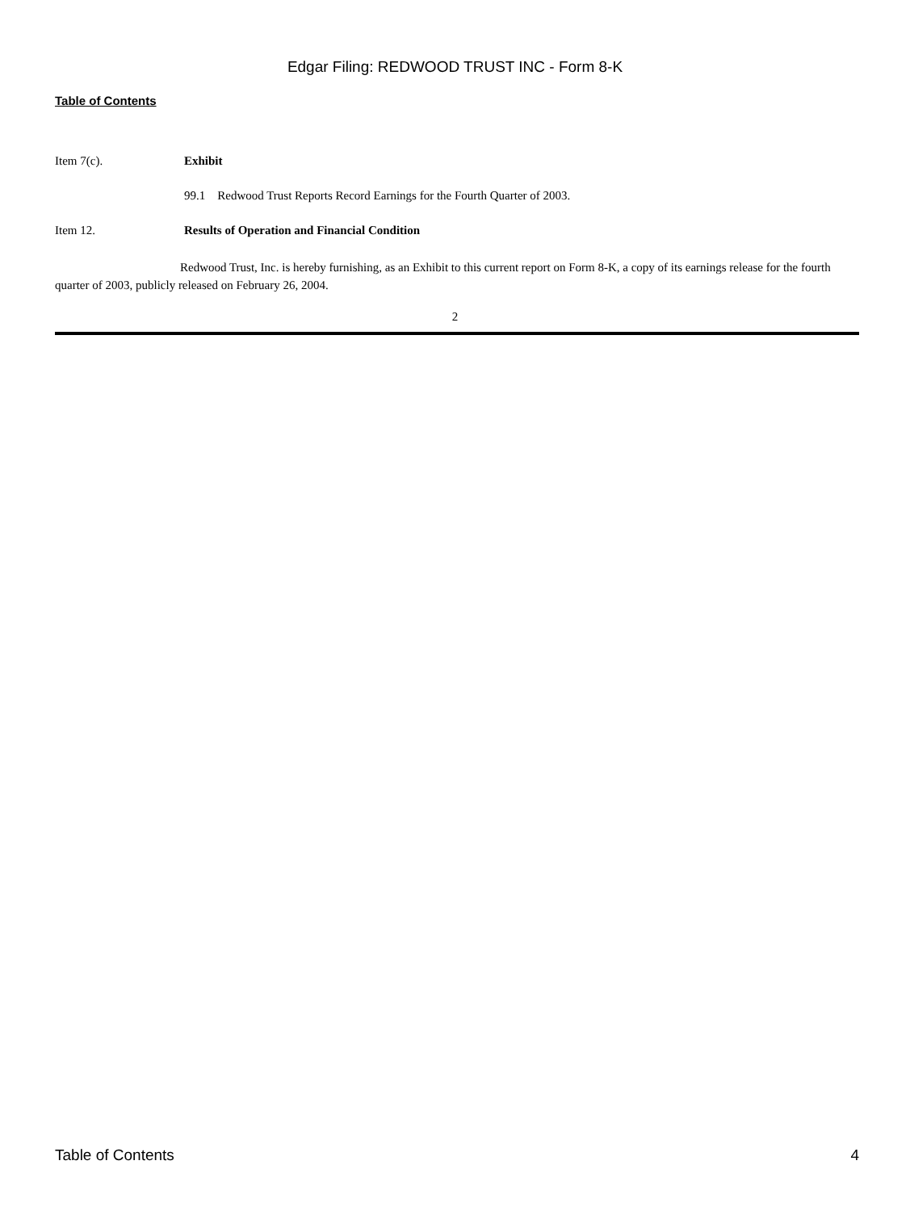Edgar Filing: REDWOOD TRUST INC - Form 8-K
Table of Contents
Item 7(c). Exhibit
99.1 Redwood Trust Reports Record Earnings for the Fourth Quarter of 2003.
Item 12. Results of Operation and Financial Condition
Redwood Trust, Inc. is hereby furnishing, as an Exhibit to this current report on Form 8-K, a copy of its earnings release for the fourth quarter of 2003, publicly released on February 26, 2004.
2
Table of Contents 4